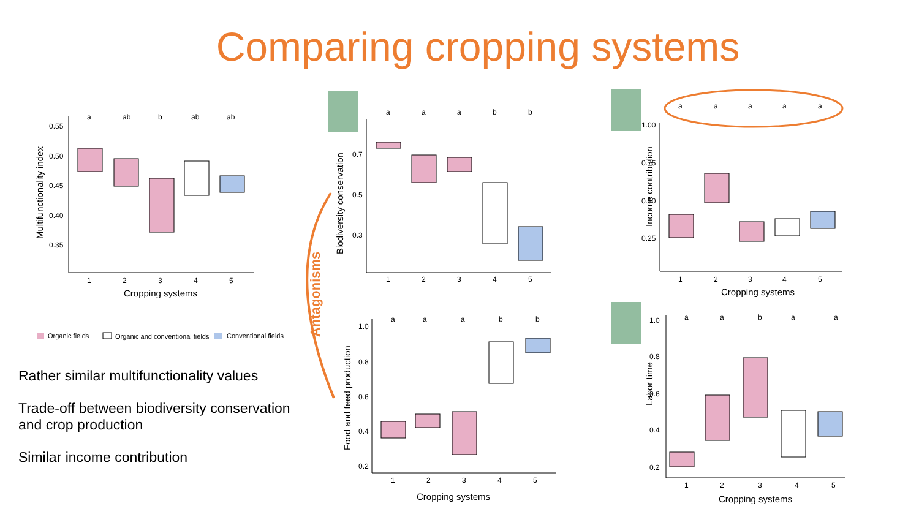Comparing cropping systems
Multifunctionality index
0.55
0.50
0.45
0.40
0.35
a
ab
b
ab
ab
1
2
3
4
5
Cropping systems
Organic fields
Organic and conventional fields
Conventional fields
Rather similar multifunctionality values
Trade-off between biodiversity conservation and crop production
Similar income contribution
Antagonisms
Biodiversity conservation
0.7
0.5
0.3
1
2
3
4
5
a
a
a
b
b
Food and feed production
1.0
0.8
0.6
0.4
0.2
1
2
3
4
5
a
a
a
b
b
Cropping systems
a
a
a
a
a
Income contribution
1.00
0.75
0.50
0.25
1
2
3
4
5
Cropping systems
Labor time
1.0
0.8
0.6
0.4
0.2
a
a
b
a
a
1
2
3
4
5
Cropping systems